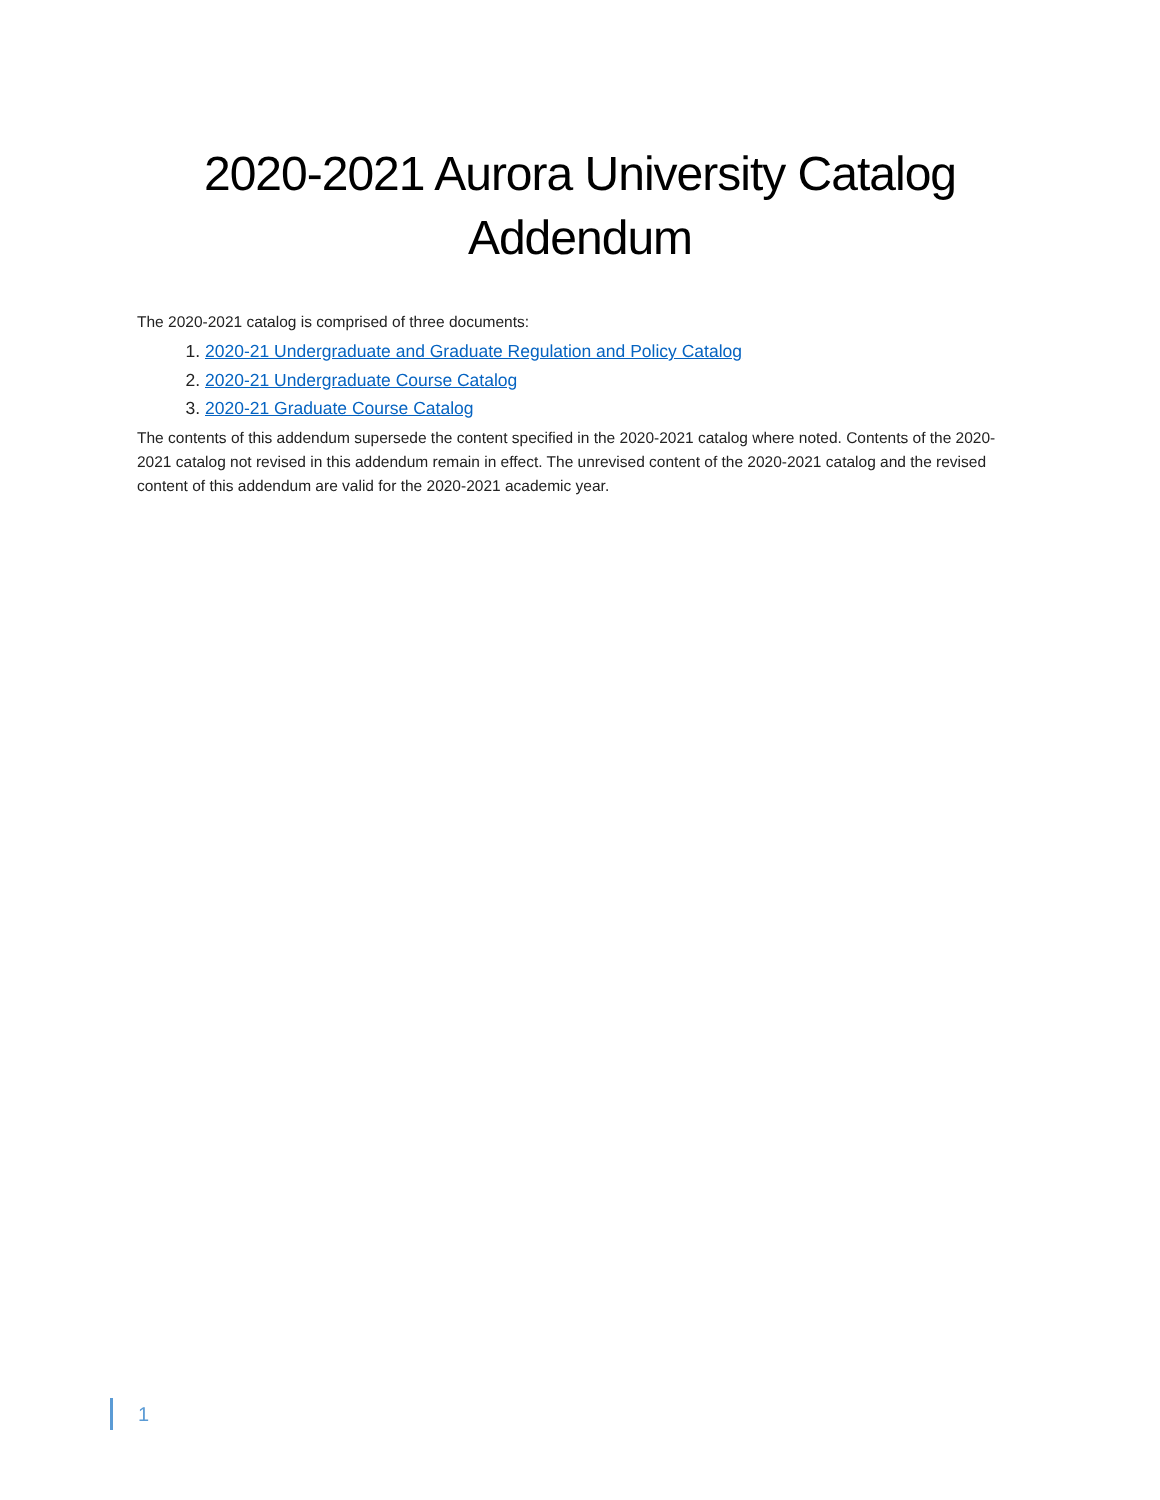2020-2021 Aurora University Catalog
Addendum
The 2020-2021 catalog is comprised of three documents:
1. 2020-21 Undergraduate and Graduate Regulation and Policy Catalog
2. 2020-21 Undergraduate Course Catalog
3. 2020-21 Graduate Course Catalog
The contents of this addendum supersede the content specified in the 2020-2021 catalog where noted. Contents of the 2020-2021 catalog not revised in this addendum remain in effect. The unrevised content of the 2020-2021 catalog and the revised content of this addendum are valid for the 2020-2021 academic year.
1